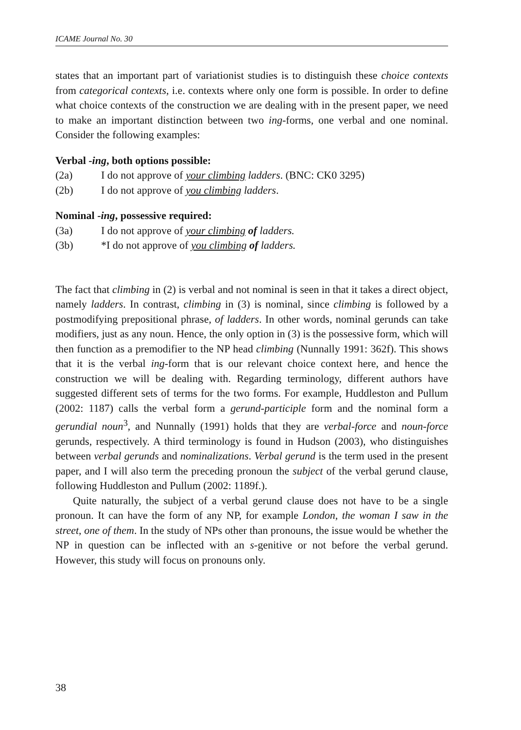ICAME Journal No. 30
states that an important part of variationist studies is to distinguish these choice contexts from categorical contexts, i.e. contexts where only one form is possible. In order to define what choice contexts of the construction we are dealing with in the present paper, we need to make an important distinction between two ing-forms, one verbal and one nominal. Consider the following examples:
Verbal -ing, both options possible:
(2a) I do not approve of your climbing ladders. (BNC: CK0 3295)
(2b) I do not approve of you climbing ladders.
Nominal -ing, possessive required:
(3a) I do not approve of your climbing of ladders.
(3b) *I do not approve of you climbing of ladders.
The fact that climbing in (2) is verbal and not nominal is seen in that it takes a direct object, namely ladders. In contrast, climbing in (3) is nominal, since climbing is followed by a postmodifying prepositional phrase, of ladders. In other words, nominal gerunds can take modifiers, just as any noun. Hence, the only option in (3) is the possessive form, which will then function as a premodifier to the NP head climbing (Nunnally 1991: 362f). This shows that it is the verbal ing-form that is our relevant choice context here, and hence the construction we will be dealing with. Regarding terminology, different authors have suggested different sets of terms for the two forms. For example, Huddleston and Pullum (2002: 1187) calls the verbal form a gerund-participle form and the nominal form a gerundial noun<sup>3</sup>, and Nunnally (1991) holds that they are verbal-force and noun-force gerunds, respectively. A third terminology is found in Hudson (2003), who distinguishes between verbal gerunds and nominalizations. Verbal gerund is the term used in the present paper, and I will also term the preceding pronoun the subject of the verbal gerund clause, following Huddleston and Pullum (2002: 1189f.).
Quite naturally, the subject of a verbal gerund clause does not have to be a single pronoun. It can have the form of any NP, for example London, the woman I saw in the street, one of them. In the study of NPs other than pronouns, the issue would be whether the NP in question can be inflected with an s-genitive or not before the verbal gerund. However, this study will focus on pronouns only.
38